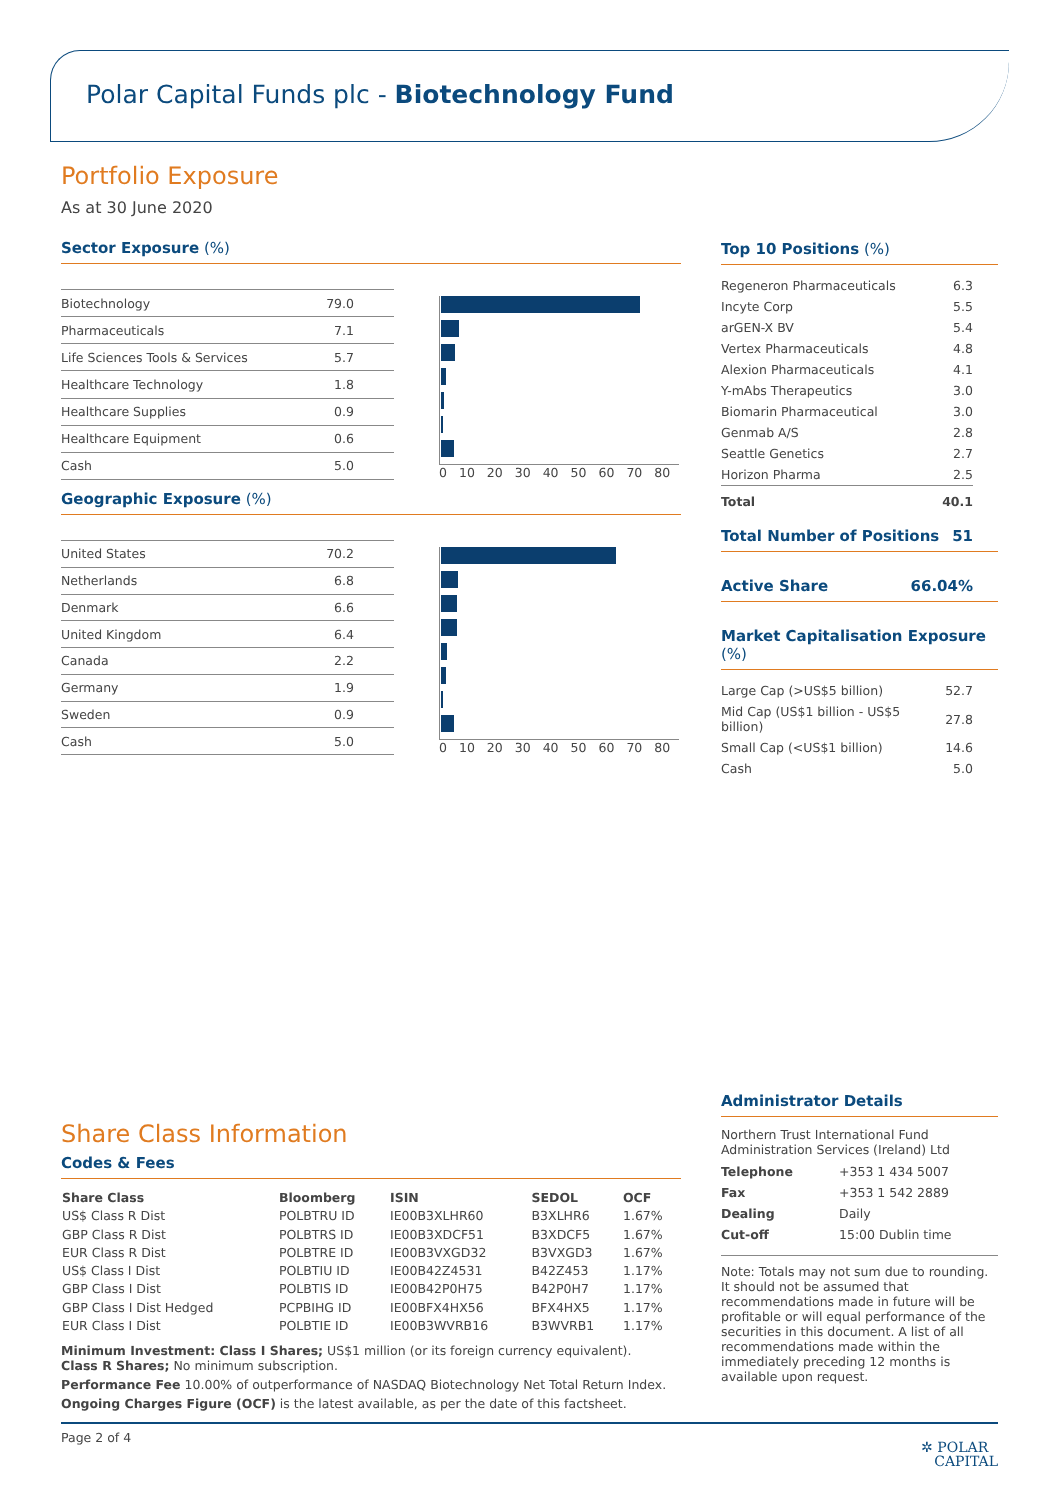Polar Capital Funds plc - Biotechnology Fund
Portfolio Exposure
As at 30 June 2020
Sector Exposure (%)
| Biotechnology | 79.0 |
| Pharmaceuticals | 7.1 |
| Life Sciences Tools & Services | 5.7 |
| Healthcare Technology | 1.8 |
| Healthcare Supplies | 0.9 |
| Healthcare Equipment | 0.6 |
| Cash | 5.0 |
0 10 20 30 40 50 60 70 80
Geographic Exposure (%)
| United States | 70.2 |
| Netherlands | 6.8 |
| Denmark | 6.6 |
| United Kingdom | 6.4 |
| Canada | 2.2 |
| Germany | 1.9 |
| Sweden | 0.9 |
| Cash | 5.0 |
0 10 20 30 40 50 60 70 80
Top 10 Positions (%)
| Regeneron Pharmaceuticals | 6.3 |
| Incyte Corp | 5.5 |
| arGEN-X BV | 5.4 |
| Vertex Pharmaceuticals | 4.8 |
| Alexion Pharmaceuticals | 4.1 |
| Y-mAbs Therapeutics | 3.0 |
| Biomarin Pharmaceutical | 3.0 |
| Genmab A/S | 2.8 |
| Seattle Genetics | 2.7 |
| Horizon Pharma | 2.5 |
| Total | 40.1 |
Total Number of Positions 51
Active Share 66.04%
Market Capitalisation Exposure (%)
| Large Cap (>US$5 billion) | 52.7 |
| Mid Cap (US$1 billion - US$5 billion) | 27.8 |
| Small Cap (<US$1 billion) | 14.6 |
| Cash | 5.0 |
Share Class Information
Codes & Fees
| Share Class | Bloomberg | ISIN | SEDOL | OCF |
| --- | --- | --- | --- | --- |
| US$ Class R Dist | POLBTRU ID | IE00B3XLHR60 | B3XLHR6 | 1.67% |
| GBP Class R Dist | POLBTRS ID | IE00B3XDCF51 | B3XDCF5 | 1.67% |
| EUR Class R Dist | POLBTRE ID | IE00B3VXGD32 | B3VXGD3 | 1.67% |
| US$ Class I Dist | POLBTIU ID | IE00B42Z4531 | B42Z453 | 1.17% |
| GBP Class I Dist | POLBTIS ID | IE00B42P0H75 | B42P0H7 | 1.17% |
| GBP Class I Dist Hedged | PCPBIHG ID | IE00BFX4HX56 | BFX4HX5 | 1.17% |
| EUR Class I Dist | POLBTIE ID | IE00B3WVRB16 | B3WVRB1 | 1.17% |
Minimum Investment: Class I Shares; US$1 million (or its foreign currency equivalent).
Class R Shares; No minimum subscription.
Performance Fee 10.00% of outperformance of NASDAQ Biotechnology Net Total Return Index.
Ongoing Charges Figure (OCF) is the latest available, as per the date of this factsheet.
Administrator Details
Northern Trust International Fund Administration Services (Ireland) Ltd
| Telephone | +353 1 434 5007 |
| Fax | +353 1 542 2889 |
| Dealing | Daily |
| Cut-off | 15:00 Dublin time |
Note: Totals may not sum due to rounding. It should not be assumed that recommendations made in future will be profitable or will equal performance of the securities in this document. A list of all recommendations made within the immediately preceding 12 months is available upon request.
Page 2 of 4 ✲ POLAR
CAPITAL